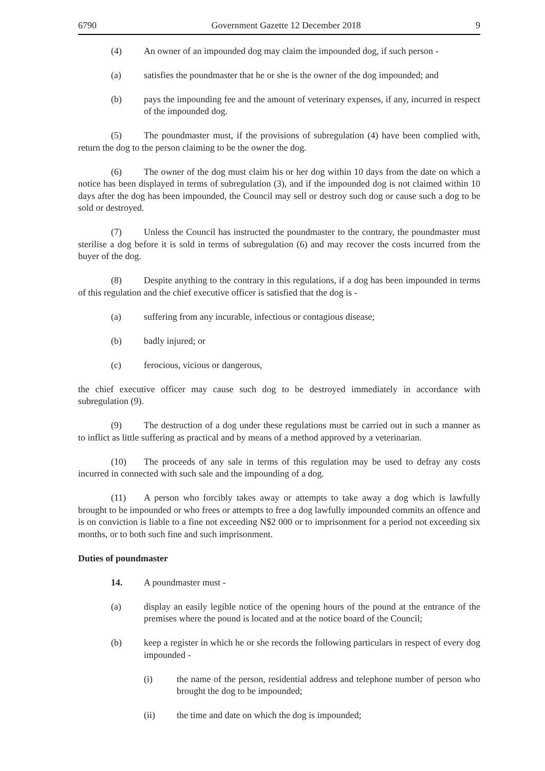6790 Government Gazette 12 December 2018 9
(4) An owner of an impounded dog may claim the impounded dog, if such person -
(a) satisfies the poundmaster that he or she is the owner of the dog impounded; and
(b) pays the impounding fee and the amount of veterinary expenses, if any, incurred in respect of the impounded dog.
(5) The poundmaster must, if the provisions of subregulation (4) have been complied with, return the dog to the person claiming to be the owner the dog.
(6) The owner of the dog must claim his or her dog within 10 days from the date on which a notice has been displayed in terms of subregulation (3), and if the impounded dog is not claimed within 10 days after the dog has been impounded, the Council may sell or destroy such dog or cause such a dog to be sold or destroyed.
(7) Unless the Council has instructed the poundmaster to the contrary, the poundmaster must sterilise a dog before it is sold in terms of subregulation (6) and may recover the costs incurred from the buyer of the dog.
(8) Despite anything to the contrary in this regulations, if a dog has been impounded in terms of this regulation and the chief executive officer is satisfied that the dog is -
(a) suffering from any incurable, infectious or contagious disease;
(b) badly injured; or
(c) ferocious, vicious or dangerous,
the chief executive officer may cause such dog to be destroyed immediately in accordance with subregulation (9).
(9) The destruction of a dog under these regulations must be carried out in such a manner as to inflict as little suffering as practical and by means of a method approved by a veterinarian.
(10) The proceeds of any sale in terms of this regulation may be used to defray any costs incurred in connected with such sale and the impounding of a dog.
(11) A person who forcibly takes away or attempts to take away a dog which is lawfully brought to be impounded or who frees or attempts to free a dog lawfully impounded commits an offence and is on conviction is liable to a fine not exceeding N$2 000 or to imprisonment for a period not exceeding six months, or to both such fine and such imprisonment.
Duties of poundmaster
14. A poundmaster must -
(a) display an easily legible notice of the opening hours of the pound at the entrance of the premises where the pound is located and at the notice board of the Council;
(b) keep a register in which he or she records the following particulars in respect of every dog impounded -
(i) the name of the person, residential address and telephone number of person who brought the dog to be impounded;
(ii) the time and date on which the dog is impounded;